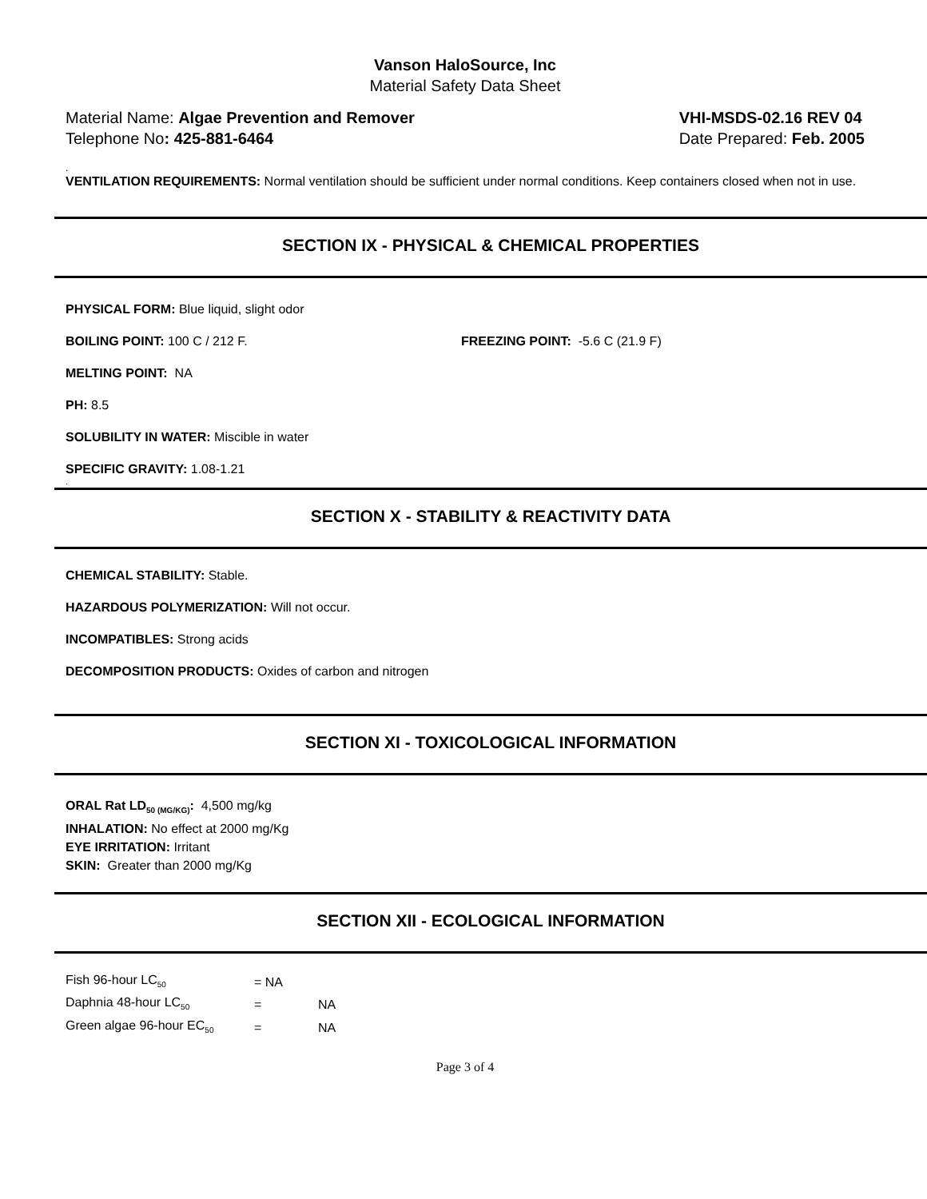Vanson HaloSource, Inc
Material Safety Data Sheet
Material Name: Algae Prevention and Remover
Telephone No: 425-881-6464
VHI-MSDS-02.16 REV 04
Date Prepared: Feb. 2005
.
VENTILATION REQUIREMENTS: Normal ventilation should be sufficient under normal conditions. Keep containers closed when not in use.
SECTION IX - PHYSICAL & CHEMICAL PROPERTIES
PHYSICAL FORM: Blue liquid, slight odor
BOILING POINT: 100 C / 212 F. FREEZING POINT: -5.6 C (21.9 F)
MELTING POINT: NA
PH: 8.5
SOLUBILITY IN WATER: Miscible in water
SPECIFIC GRAVITY: 1.08-1.21
.
SECTION X - STABILITY & REACTIVITY DATA
CHEMICAL STABILITY: Stable.
HAZARDOUS POLYMERIZATION: Will not occur.
INCOMPATIBLES: Strong acids
DECOMPOSITION PRODUCTS: Oxides of carbon and nitrogen
SECTION XI - TOXICOLOGICAL INFORMATION
ORAL Rat LD<sub>50 (MG/KG)</sub>: 4,500 mg/kg
INHALATION: No effect at 2000 mg/Kg
EYE IRRITATION: Irritant
SKIN: Greater than 2000 mg/Kg
SECTION XII - ECOLOGICAL INFORMATION
| Fish 96-hour LC<sub>50</sub> | = NA | |
| Daphnia 48-hour LC<sub>50</sub> | = | NA |
| Green algae 96-hour EC<sub>50</sub> | = | NA |
Page 3 of 4